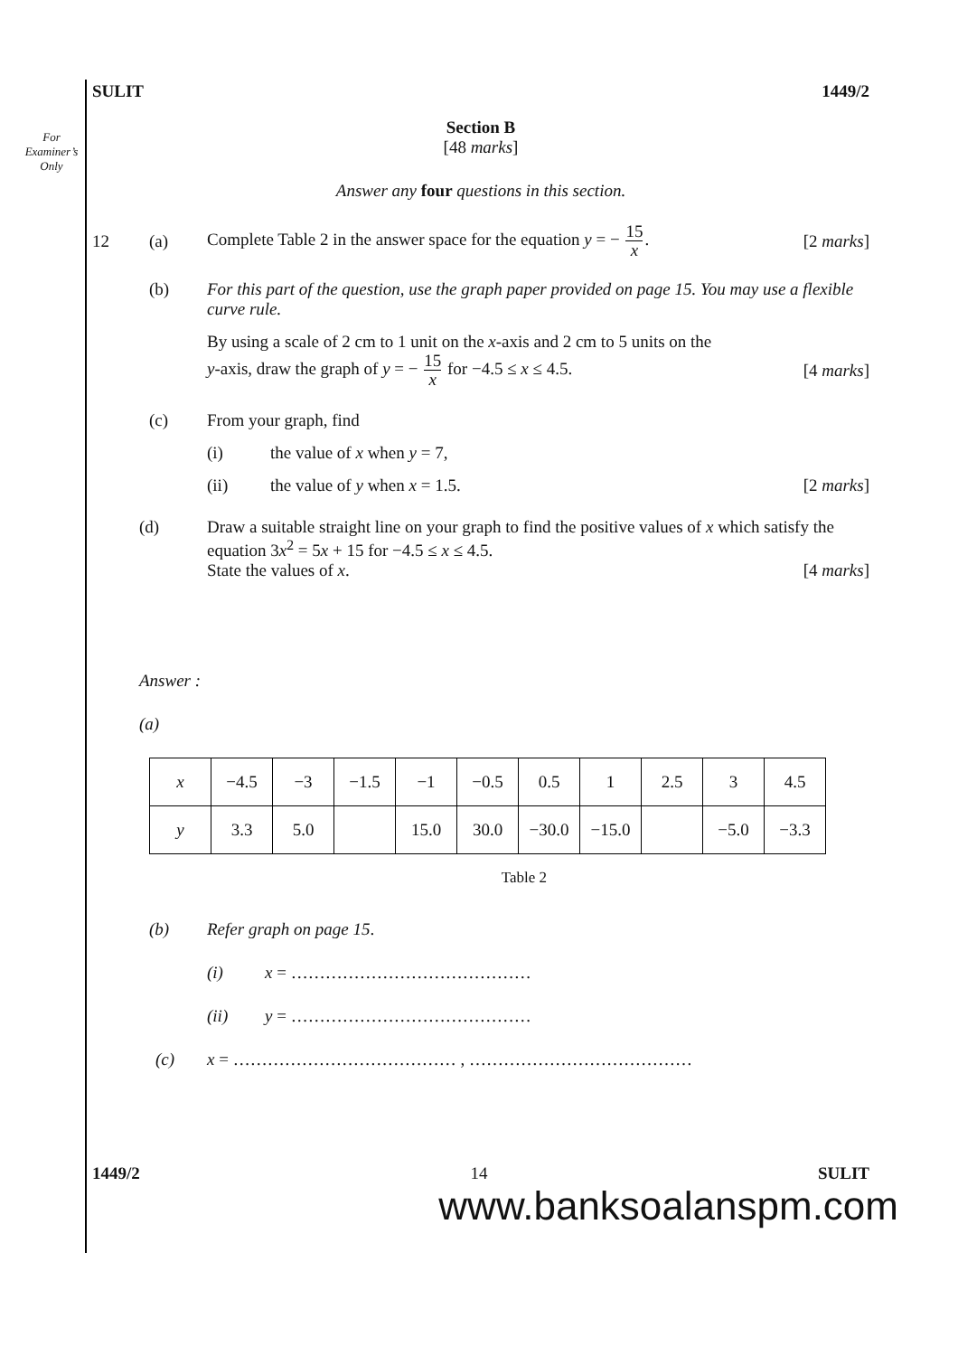For
Examiner’s
Only
SULIT 1449/2
Section B
[48 marks]
Answer any four questions in this section.
12 (a) Complete Table 2 in the answer space for the equation y = − 15 x. [2 marks]
(b) For this part of the question, use the graph paper provided on page 15. You may use a flexible curve rule.
By using a scale of 2 cm to 1 unit on the x-axis and 2 cm to 5 units on the
y-axis, draw the graph of y = − 15 x for −4.5 ≤ x ≤ 4.5. [4 marks]
(c) From your graph, find
(i) the value of x when y = 7,
(ii) the value of y when x = 1.5. [2 marks]
(d) Draw a suitable straight line on your graph to find the positive values of x which satisfy the equation 3x<sup>2</sup> = 5x + 15 for −4.5 ≤ x ≤ 4.5.
State the values of x. [4 marks]
Answer :
(a)
| x | −4.5 | −3 | −1.5 | −1 | −0.5 | 0.5 | 1 | 2.5 | 3 | 4.5 |
| y | 3.3 | 5.0 | | 15.0 | 30.0 | −30.0 | −15.0 | | −5.0 | −3.3 |
Table 2
(b) Refer graph on page 15.
(i) x = ……………………………………
(ii) y = ……………………………………
(c) x = ………………………………… , …………………………………
1449/2 14 SULIT
www.banksoalanspm.com